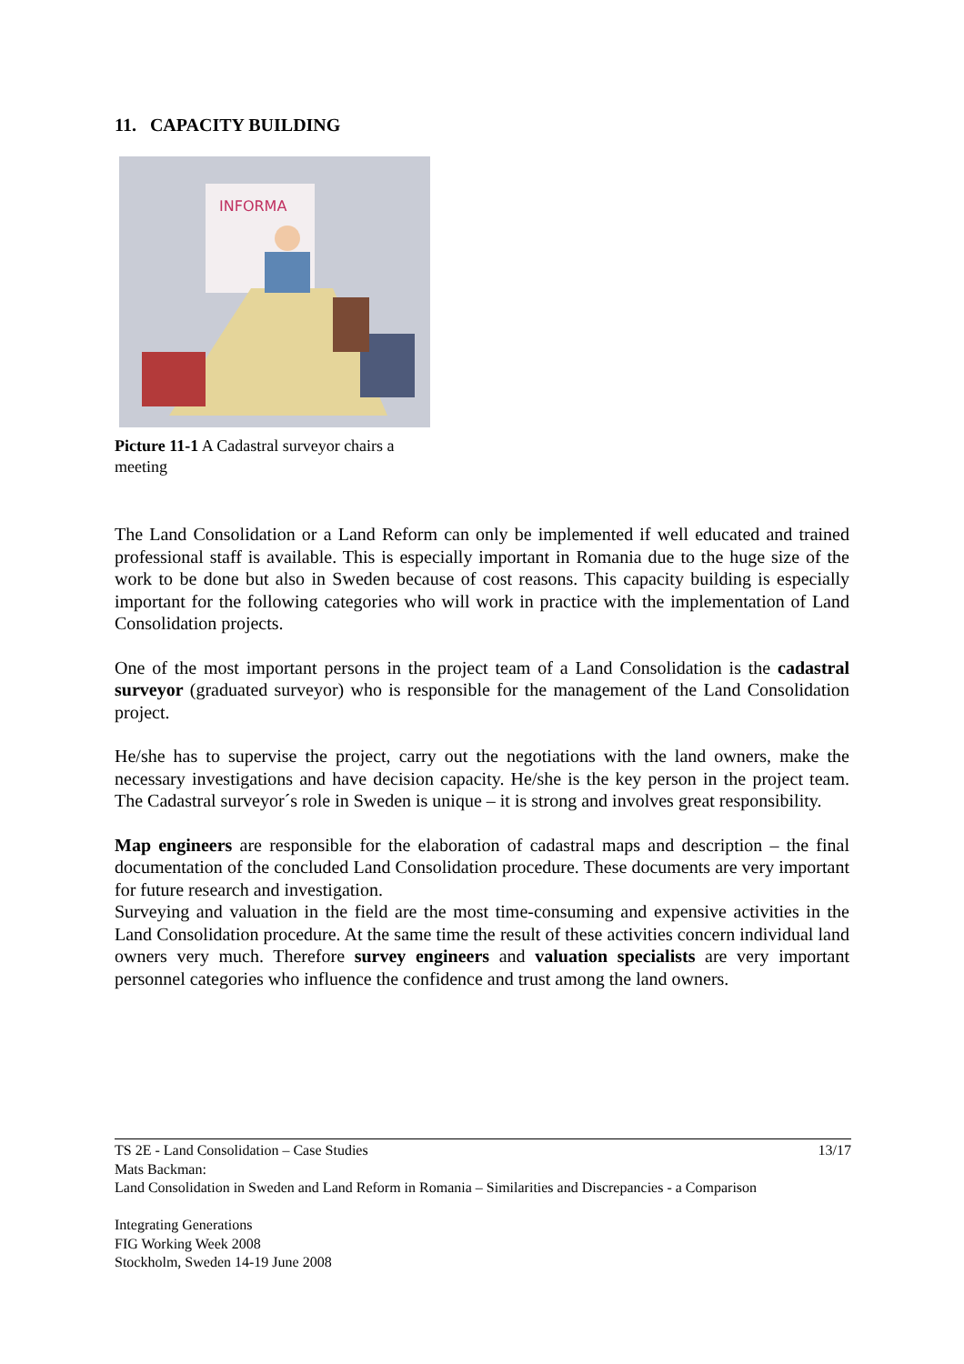11. CAPACITY BUILDING
INFORMA
Picture 11-1 A Cadastral surveyor chairs a meeting
The Land Consolidation or a Land Reform can only be implemented if well educated and trained professional staff is available. This is especially important in Romania due to the huge size of the work to be done but also in Sweden because of cost reasons. This capacity building is especially important for the following categories who will work in practice with the implementation of Land Consolidation projects.
One of the most important persons in the project team of a Land Consolidation is the cadastral surveyor (graduated surveyor) who is responsible for the management of the Land Consolidation project.
He/she has to supervise the project, carry out the negotiations with the land owners, make the necessary investigations and have decision capacity. He/she is the key person in the project team. The Cadastral surveyor´s role in Sweden is unique – it is strong and involves great responsibility.
Map engineers are responsible for the elaboration of cadastral maps and description – the final documentation of the concluded Land Consolidation procedure. These documents are very important for future research and investigation.
Surveying and valuation in the field are the most time-consuming and expensive activities in the Land Consolidation procedure. At the same time the result of these activities concern individual land owners very much. Therefore survey engineers and valuation specialists are very important personnel categories who influence the confidence and trust among the land owners.
TS 2E - Land Consolidation – Case Studies 13/17
Mats Backman:
Land Consolidation in Sweden and Land Reform in Romania – Similarities and Discrepancies - a Comparison
Integrating Generations
FIG Working Week 2008
Stockholm, Sweden 14-19 June 2008